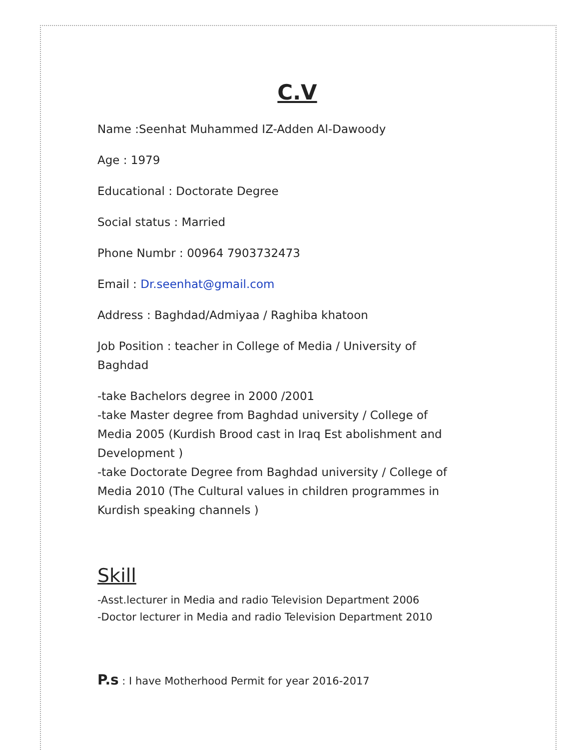C.V
Name :Seenhat Muhammed IZ-Adden Al-Dawoody
Age : 1979
Educational : Doctorate Degree
Social status : Married
Phone Numbr : 00964 7903732473
Email : Dr.seenhat@gmail.com
Address : Baghdad/Admiyaa / Raghiba khatoon
Job Position : teacher in College of Media / University of Baghdad
-take Bachelors degree in 2000 /2001
-take Master degree from Baghdad university / College of Media 2005 (Kurdish Brood cast in Iraq Est abolishment and Development )
-take Doctorate Degree from Baghdad university / College of Media 2010 (The Cultural values in children programmes in Kurdish speaking channels )
Skill
-Asst.lecturer in Media and radio Television Department 2006
-Doctor lecturer in Media and radio Television Department 2010
P.s : I have Motherhood Permit for year 2016-2017